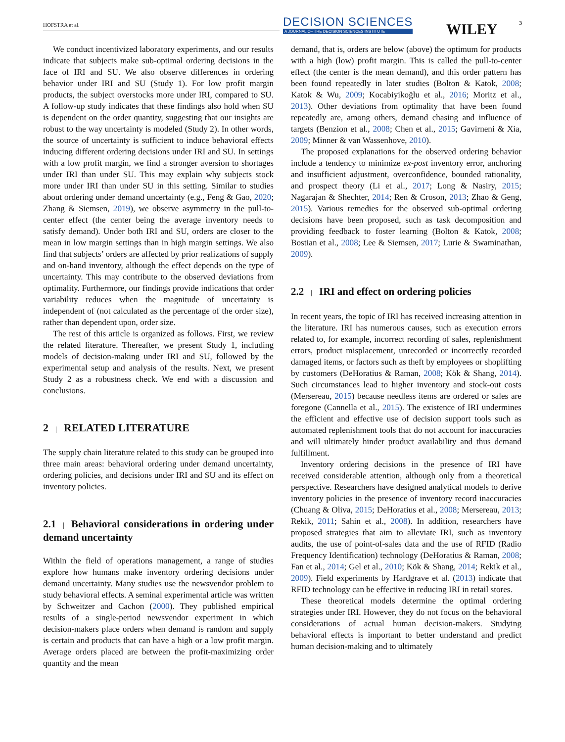HOFSTRA et al.
DECISION SCIENCES
A JOURNAL OF THE DECISION SCIENCES INSTITUTE
WILEY 3
We conduct incentivized laboratory experiments, and our results indicate that subjects make sub-optimal ordering decisions in the face of IRI and SU. We also observe differences in ordering behavior under IRI and SU (Study 1). For low profit margin products, the subject overstocks more under IRI, compared to SU. A follow-up study indicates that these findings also hold when SU is dependent on the order quantity, suggesting that our insights are robust to the way uncertainty is modeled (Study 2). In other words, the source of uncertainty is sufficient to induce behavioral effects inducing different ordering decisions under IRI and SU. In settings with a low profit margin, we find a stronger aversion to shortages under IRI than under SU. This may explain why subjects stock more under IRI than under SU in this setting. Similar to studies about ordering under demand uncertainty (e.g., Feng & Gao, 2020; Zhang & Siemsen, 2019), we observe asymmetry in the pull-to-center effect (the center being the average inventory needs to satisfy demand). Under both IRI and SU, orders are closer to the mean in low margin settings than in high margin settings. We also find that subjects’ orders are affected by prior realizations of supply and on-hand inventory, although the effect depends on the type of uncertainty. This may contribute to the observed deviations from optimality. Furthermore, our findings provide indications that order variability reduces when the magnitude of uncertainty is independent of (not calculated as the percentage of the order size), rather than dependent upon, order size.
The rest of this article is organized as follows. First, we review the related literature. Thereafter, we present Study 1, including models of decision-making under IRI and SU, followed by the experimental setup and analysis of the results. Next, we present Study 2 as a robustness check. We end with a discussion and conclusions.
2 | RELATED LITERATURE
The supply chain literature related to this study can be grouped into three main areas: behavioral ordering under demand uncertainty, ordering policies, and decisions under IRI and SU and its effect on inventory policies.
2.1 | Behavioral considerations in ordering under demand uncertainty
Within the field of operations management, a range of studies explore how humans make inventory ordering decisions under demand uncertainty. Many studies use the newsvendor problem to study behavioral effects. A seminal experimental article was written by Schweitzer and Cachon (2000). They published empirical results of a single-period newsvendor experiment in which decision-makers place orders when demand is random and supply is certain and products that can have a high or a low profit margin. Average orders placed are between the profit-maximizing order quantity and the mean
demand, that is, orders are below (above) the optimum for products with a high (low) profit margin. This is called the pull-to-center effect (the center is the mean demand), and this order pattern has been found repeatedly in later studies (Bolton & Katok, 2008; Katok & Wu, 2009; Kocabiyikoğlu et al., 2016; Moritz et al., 2013). Other deviations from optimality that have been found repeatedly are, among others, demand chasing and influence of targets (Benzion et al., 2008; Chen et al., 2015; Gavirneni & Xia, 2009; Minner & van Wassenhove, 2010).
The proposed explanations for the observed ordering behavior include a tendency to minimize ex-post inventory error, anchoring and insufficient adjustment, overconfidence, bounded rationality, and prospect theory (Li et al., 2017; Long & Nasiry, 2015; Nagarajan & Shechter, 2014; Ren & Croson, 2013; Zhao & Geng, 2015). Various remedies for the observed sub-optimal ordering decisions have been proposed, such as task decomposition and providing feedback to foster learning (Bolton & Katok, 2008; Bostian et al., 2008; Lee & Siemsen, 2017; Lurie & Swaminathan, 2009).
2.2 | IRI and effect on ordering policies
In recent years, the topic of IRI has received increasing attention in the literature. IRI has numerous causes, such as execution errors related to, for example, incorrect recording of sales, replenishment errors, product misplacement, unrecorded or incorrectly recorded damaged items, or factors such as theft by employees or shoplifting by customers (DeHoratius & Raman, 2008; Kök & Shang, 2014). Such circumstances lead to higher inventory and stock-out costs (Mersereau, 2015) because needless items are ordered or sales are foregone (Cannella et al., 2015). The existence of IRI undermines the efficient and effective use of decision support tools such as automated replenishment tools that do not account for inaccuracies and will ultimately hinder product availability and thus demand fulfillment.
Inventory ordering decisions in the presence of IRI have received considerable attention, although only from a theoretical perspective. Researchers have designed analytical models to derive inventory policies in the presence of inventory record inaccuracies (Chuang & Oliva, 2015; DeHoratius et al., 2008; Mersereau, 2013; Rekik, 2011; Sahin et al., 2008). In addition, researchers have proposed strategies that aim to alleviate IRI, such as inventory audits, the use of point-of-sales data and the use of RFID (Radio Frequency Identification) technology (DeHoratius & Raman, 2008; Fan et al., 2014; Gel et al., 2010; Kök & Shang, 2014; Rekik et al., 2009). Field experiments by Hardgrave et al. (2013) indicate that RFID technology can be effective in reducing IRI in retail stores.
These theoretical models determine the optimal ordering strategies under IRI. However, they do not focus on the behavioral considerations of actual human decision-makers. Studying behavioral effects is important to better understand and predict human decision-making and to ultimately